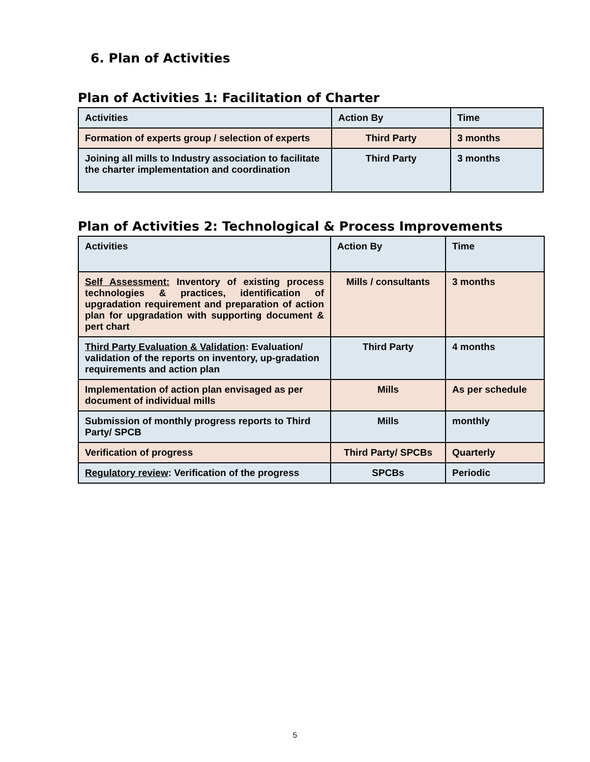6. Plan of Activities
Plan of Activities 1: Facilitation of Charter
| Activities | Action By | Time |
| --- | --- | --- |
| Formation of experts group / selection of experts | Third Party | 3 months |
| Joining all mills to Industry association to facilitate the charter implementation and coordination | Third Party | 3 months |
Plan of Activities 2: Technological & Process Improvements
| Activities | Action By | Time |
| --- | --- | --- |
| Self Assessment: Inventory of existing process technologies & practices, identification of upgradation requirement and preparation of action plan for upgradation with supporting document & pert chart | Mills / consultants | 3 months |
| Third Party Evaluation & Validation : Evaluation/ validation of the reports on inventory, up-gradation requirements and action plan | Third Party | 4 months |
| Implementation of action plan envisaged as per document of individual mills | Mills | As per schedule |
| Submission of monthly progress reports to Third Party/ SPCB | Mills | monthly |
| Verification of progress | Third Party/ SPCBs | Quarterly |
| Regulatory review : Verification of the progress | SPCBs | Periodic |
5